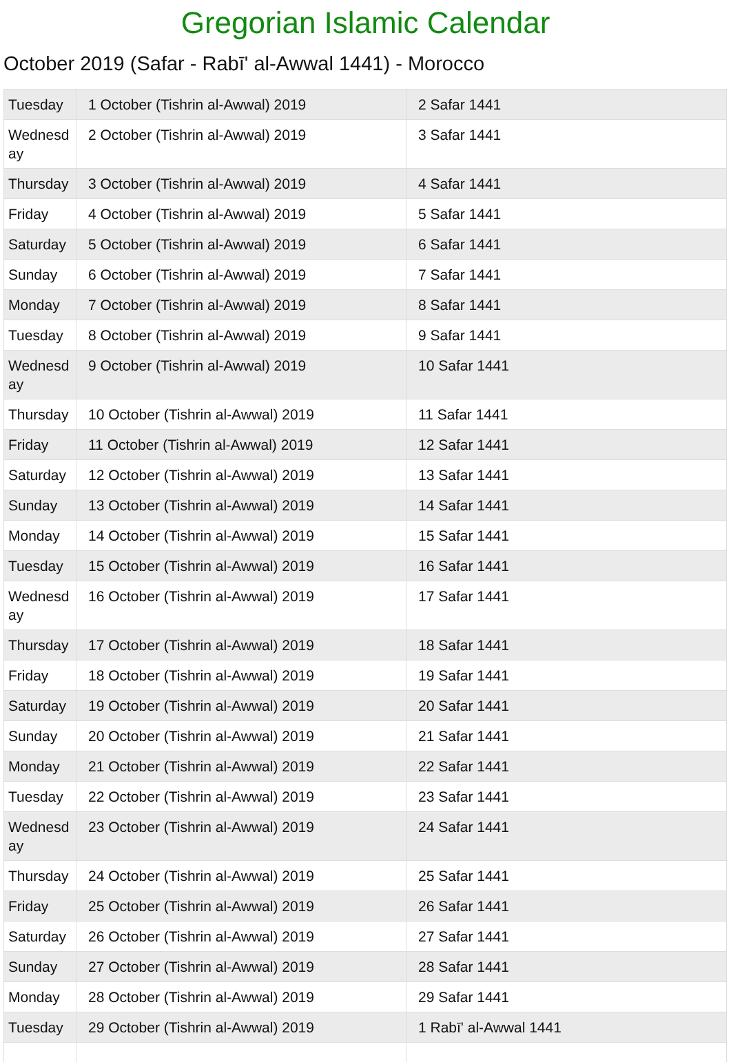Gregorian Islamic Calendar
October 2019 (Safar - Rabī' al-Awwal 1441) - Morocco
| Tuesday | 1 October (Tishrin al-Awwal) 2019 | 2 Safar 1441 |
| Wednesd ay | 2 October (Tishrin al-Awwal) 2019 | 3 Safar 1441 |
| Thursday | 3 October (Tishrin al-Awwal) 2019 | 4 Safar 1441 |
| Friday | 4 October (Tishrin al-Awwal) 2019 | 5 Safar 1441 |
| Saturday | 5 October (Tishrin al-Awwal) 2019 | 6 Safar 1441 |
| Sunday | 6 October (Tishrin al-Awwal) 2019 | 7 Safar 1441 |
| Monday | 7 October (Tishrin al-Awwal) 2019 | 8 Safar 1441 |
| Tuesday | 8 October (Tishrin al-Awwal) 2019 | 9 Safar 1441 |
| Wednesd ay | 9 October (Tishrin al-Awwal) 2019 | 10 Safar 1441 |
| Thursday | 10 October (Tishrin al-Awwal) 2019 | 11 Safar 1441 |
| Friday | 11 October (Tishrin al-Awwal) 2019 | 12 Safar 1441 |
| Saturday | 12 October (Tishrin al-Awwal) 2019 | 13 Safar 1441 |
| Sunday | 13 October (Tishrin al-Awwal) 2019 | 14 Safar 1441 |
| Monday | 14 October (Tishrin al-Awwal) 2019 | 15 Safar 1441 |
| Tuesday | 15 October (Tishrin al-Awwal) 2019 | 16 Safar 1441 |
| Wednesd ay | 16 October (Tishrin al-Awwal) 2019 | 17 Safar 1441 |
| Thursday | 17 October (Tishrin al-Awwal) 2019 | 18 Safar 1441 |
| Friday | 18 October (Tishrin al-Awwal) 2019 | 19 Safar 1441 |
| Saturday | 19 October (Tishrin al-Awwal) 2019 | 20 Safar 1441 |
| Sunday | 20 October (Tishrin al-Awwal) 2019 | 21 Safar 1441 |
| Monday | 21 October (Tishrin al-Awwal) 2019 | 22 Safar 1441 |
| Tuesday | 22 October (Tishrin al-Awwal) 2019 | 23 Safar 1441 |
| Wednesd ay | 23 October (Tishrin al-Awwal) 2019 | 24 Safar 1441 |
| Thursday | 24 October (Tishrin al-Awwal) 2019 | 25 Safar 1441 |
| Friday | 25 October (Tishrin al-Awwal) 2019 | 26 Safar 1441 |
| Saturday | 26 October (Tishrin al-Awwal) 2019 | 27 Safar 1441 |
| Sunday | 27 October (Tishrin al-Awwal) 2019 | 28 Safar 1441 |
| Monday | 28 October (Tishrin al-Awwal) 2019 | 29 Safar 1441 |
| Tuesday | 29 October (Tishrin al-Awwal) 2019 | 1 Rabī' al-Awwal 1441 |